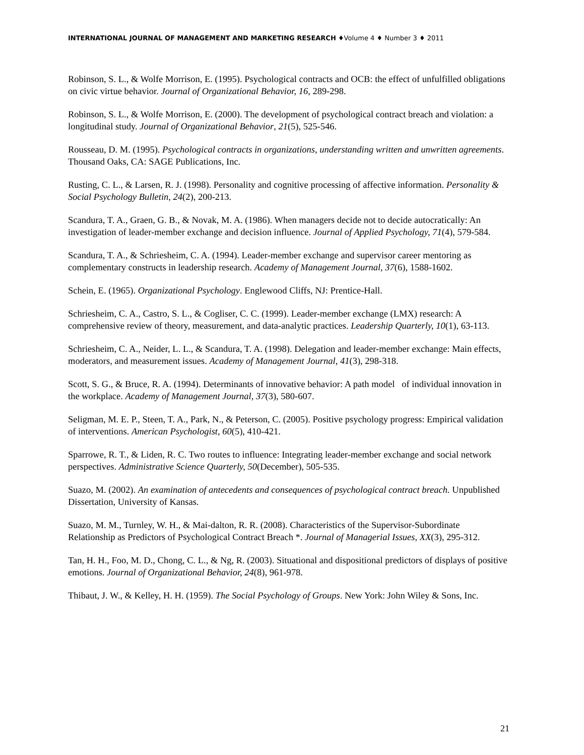INTERNATIONAL JOURNAL OF MANAGEMENT AND MARKETING RESEARCH ♦Volume 4 ♦ Number 3 ♦ 2011
Robinson, S. L., & Wolfe Morrison, E. (1995). Psychological contracts and OCB: the effect of unfulfilled obligations on civic virtue behavior. Journal of Organizational Behavior, 16, 289-298.
Robinson, S. L., & Wolfe Morrison, E. (2000). The development of psychological contract breach and violation: a longitudinal study. Journal of Organizational Behavior, 21(5), 525-546.
Rousseau, D. M. (1995). Psychological contracts in organizations, understanding written and unwritten agreements. Thousand Oaks, CA: SAGE Publications, Inc.
Rusting, C. L., & Larsen, R. J. (1998). Personality and cognitive processing of affective information. Personality & Social Psychology Bulletin, 24(2), 200-213.
Scandura, T. A., Graen, G. B., & Novak, M. A. (1986). When managers decide not to decide autocratically: An investigation of leader-member exchange and decision influence. Journal of Applied Psychology, 71(4), 579-584.
Scandura, T. A., & Schriesheim, C. A. (1994). Leader-member exchange and supervisor career mentoring as complementary constructs in leadership research. Academy of Management Journal, 37(6), 1588-1602.
Schein, E. (1965). Organizational Psychology. Englewood Cliffs, NJ: Prentice-Hall.
Schriesheim, C. A., Castro, S. L., & Cogliser, C. C. (1999). Leader-member exchange (LMX) research: A comprehensive review of theory, measurement, and data-analytic practices. Leadership Quarterly, 10(1), 63-113.
Schriesheim, C. A., Neider, L. L., & Scandura, T. A. (1998). Delegation and leader-member exchange: Main effects, moderators, and measurement issues. Academy of Management Journal, 41(3), 298-318.
Scott, S. G., & Bruce, R. A. (1994). Determinants of innovative behavior: A path model of individual innovation in the workplace. Academy of Management Journal, 37(3), 580-607.
Seligman, M. E. P., Steen, T. A., Park, N., & Peterson, C. (2005). Positive psychology progress: Empirical validation of interventions. American Psychologist, 60(5), 410-421.
Sparrowe, R. T., & Liden, R. C. Two routes to influence: Integrating leader-member exchange and social network perspectives. Administrative Science Quarterly, 50(December), 505-535.
Suazo, M. (2002). An examination of antecedents and consequences of psychological contract breach. Unpublished Dissertation, University of Kansas.
Suazo, M. M., Turnley, W. H., & Mai-dalton, R. R. (2008). Characteristics of the Supervisor-Subordinate Relationship as Predictors of Psychological Contract Breach *. Journal of Managerial Issues, XX(3), 295-312.
Tan, H. H., Foo, M. D., Chong, C. L., & Ng, R. (2003). Situational and dispositional predictors of displays of positive emotions. Journal of Organizational Behavior, 24(8), 961-978.
Thibaut, J. W., & Kelley, H. H. (1959). The Social Psychology of Groups. New York: John Wiley & Sons, Inc.
21